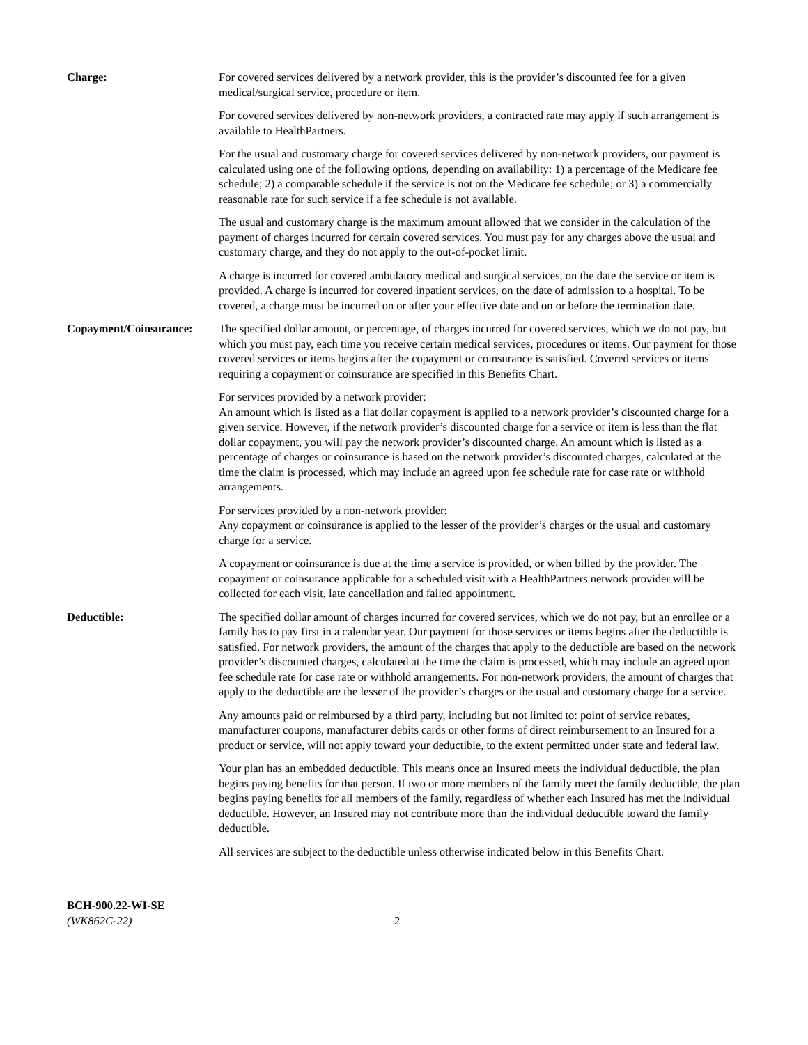Charge: For covered services delivered by a network provider, this is the provider’s discounted fee for a given medical/surgical service, procedure or item.
For covered services delivered by non-network providers, a contracted rate may apply if such arrangement is available to HealthPartners.
For the usual and customary charge for covered services delivered by non-network providers, our payment is calculated using one of the following options, depending on availability: 1) a percentage of the Medicare fee schedule; 2) a comparable schedule if the service is not on the Medicare fee schedule; or 3) a commercially reasonable rate for such service if a fee schedule is not available.
The usual and customary charge is the maximum amount allowed that we consider in the calculation of the payment of charges incurred for certain covered services. You must pay for any charges above the usual and customary charge, and they do not apply to the out-of-pocket limit.
A charge is incurred for covered ambulatory medical and surgical services, on the date the service or item is provided. A charge is incurred for covered inpatient services, on the date of admission to a hospital. To be covered, a charge must be incurred on or after your effective date and on or before the termination date.
Copayment/Coinsurance: The specified dollar amount, or percentage, of charges incurred for covered services, which we do not pay, but which you must pay, each time you receive certain medical services, procedures or items. Our payment for those covered services or items begins after the copayment or coinsurance is satisfied. Covered services or items requiring a copayment or coinsurance are specified in this Benefits Chart.
For services provided by a network provider:
An amount which is listed as a flat dollar copayment is applied to a network provider’s discounted charge for a given service. However, if the network provider’s discounted charge for a service or item is less than the flat dollar copayment, you will pay the network provider’s discounted charge. An amount which is listed as a percentage of charges or coinsurance is based on the network provider’s discounted charges, calculated at the time the claim is processed, which may include an agreed upon fee schedule rate for case rate or withhold arrangements.
For services provided by a non-network provider:
Any copayment or coinsurance is applied to the lesser of the provider’s charges or the usual and customary charge for a service.
A copayment or coinsurance is due at the time a service is provided, or when billed by the provider. The copayment or coinsurance applicable for a scheduled visit with a HealthPartners network provider will be collected for each visit, late cancellation and failed appointment.
Deductible: The specified dollar amount of charges incurred for covered services, which we do not pay, but an enrollee or a family has to pay first in a calendar year. Our payment for those services or items begins after the deductible is satisfied. For network providers, the amount of the charges that apply to the deductible are based on the network provider’s discounted charges, calculated at the time the claim is processed, which may include an agreed upon fee schedule rate for case rate or withhold arrangements. For non-network providers, the amount of charges that apply to the deductible are the lesser of the provider’s charges or the usual and customary charge for a service.
Any amounts paid or reimbursed by a third party, including but not limited to: point of service rebates, manufacturer coupons, manufacturer debits cards or other forms of direct reimbursement to an Insured for a product or service, will not apply toward your deductible, to the extent permitted under state and federal law.
Your plan has an embedded deductible. This means once an Insured meets the individual deductible, the plan begins paying benefits for that person. If two or more members of the family meet the family deductible, the plan begins paying benefits for all members of the family, regardless of whether each Insured has met the individual deductible. However, an Insured may not contribute more than the individual deductible toward the family deductible.
All services are subject to the deductible unless otherwise indicated below in this Benefits Chart.
BCH-900.22-WI-SE
(WK862C-22)
2